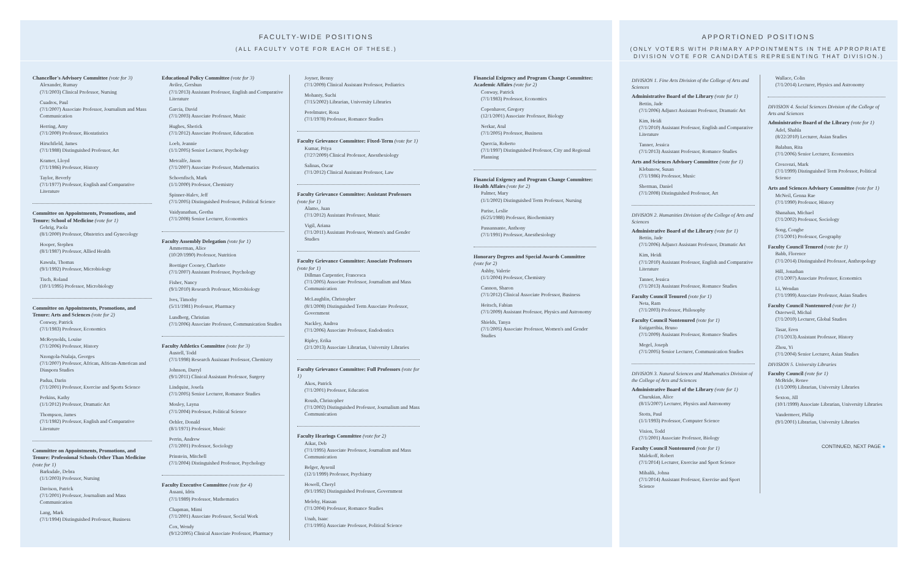FACULTY-WIDE POSITIONS
(ALL FACULTY VOTE FOR EACH OF THESE.)
Chancellor's Advisory Committee (vote for 3)
Alexander, Rumay
(7/1/2003) Clinical Professor, Nursing
Cuadros, Paul
(7/1/2007) Associate Professor, Journalism and Mass Communication
Herring, Amy
(7/1/2000) Professor, Biostatistics
Hirschfield, James
(7/1/1988) Distinguished Professor, Art
Kramer, Lloyd
(7/1/1986) Professor, History
Taylor, Beverly
(7/1/1977) Professor, English and Comparative Literature
Committee on Appointments, Promotions, and Tenure: School of Medicine (vote for 1)
Gehrig, Paola
(8/1/2000) Professor, Obstetrics and Gynecology
Hooper, Stephen
(8/1/1987) Professor, Allied Health
Kawula, Thomas
(9/1/1992) Professor, Microbiology
Tisch, Roland
(10/1/1995) Professor, Microbiology
Committee on Appointments, Promotions, and Tenure: Arts and Sciences (vote for 2)
Conway, Patrick
(7/1/1983) Professor, Economics
McReynolds, Louise
(7/1/2006) Professor, History
Nzongola-Ntalaja, Georges
(7/1/2007) Professor, African, African-American and Diaspora Studies
Padua, Darin
(7/1/2001) Professor, Exercise and Sports Science
Perkins, Kathy
(1/1/2012) Professor, Dramatic Art
Thompson, James
(7/1/1982) Professor, English and Comparative Literature
Committee on Appointments, Promotions, and Tenure: Professional Schools Other Than Medicine (vote for 1)
Barksdale, Debra
(1/1/2003) Professor, Nursing
Davison, Patrick
(7/1/2001) Professor, Journalism and Mass Communication
Lang, Mark
(7/1/1994) Distinguished Professor, Business
Educational Policy Committee (vote for 3)
Avilez, Gershun
(7/1/2013) Assistant Professor, English and Comparative Literature
Garcia, David
(7/1/2003) Associate Professor, Music
Hughes, Sherick
(7/1/2012) Associate Professor, Education
Loeb, Jeannie
(1/1/2005) Senior Lecturer, Psychology
Metcalfe, Jason
(7/1/2007) Associate Professor, Mathematics
Schoenfisch, Mark
(1/1/2000) Professor, Chemistry
Spinner-Halev, Jeff
(7/1/2005) Distinguished Professor, Political Science
Vaidyanathan, Geetha
(7/1/2008) Senior Lecturer, Economics
Faculty Assembly Delegation (vote for 1)
Ammerman, Alice
(10/20/1990) Professor, Nutrition
Boettiger Cooney, Charlotte
(7/1/2007) Assistant Professor, Psychology
Fisher, Nancy
(9/1/2010) Research Professor, Microbiology
Ives, Timothy
(5/11/1981) Professor, Pharmacy
Lundberg, Christian
(7/1/2006) Associate Professor, Communication Studies
Faculty Athletics Committee (vote for 3)
Austell, Todd
(7/1/1998) Research Assistant Professor, Chemistry
Johnson, Darryl
(9/1/2011) Clinical Assistant Professor, Surgery
Lindquist, Josefa
(7/1/2005) Senior Lecturer, Romance Studies
Mosley, Layna
(7/1/2004) Professor, Political Science
Oehler, Donald
(8/1/1971) Professor, Music
Perrin, Andrew
(7/1/2001) Professor, Sociology
Prinstein, Mitchell
(7/1/2004) Distinguished Professor, Psychology
Faculty Executive Committee (vote for 4)
Assani, Idris
(7/1/1989) Professor, Mathematics
Chapman, Mimi
(7/1/2001) Associate Professor, Social Work
Cox, Wendy
(9/12/2005) Clinical Associate Professor, Pharmacy
Joyner, Benny
(7/1/2009) Clinical Assistant Professor, Pediatrics
Mohanty, Suchi
(7/15/2002) Librarian, University Libraries
Perelmuter, Rosa
(7/1/1978) Professor, Romance Studies
Faculty Grievance Committee: Fixed-Term (vote for 1)
Kumar, Priya
(7/27/2009) Clinical Professor, Anesthesiology
Salinas, Oscar
(7/1/2012) Clinical Assistant Professor, Law
Faculty Grievance Committee: Assistant Professors (vote for 1)
Alamo, Juan
(7/1/2012) Assistant Professor, Music
Vigil, Ariana
(7/1/2011) Assistant Professor, Women's and Gender Studies
Faculty Grievance Committee: Associate Professors (vote for 1)
Dillman Carpentier, Francesca
(7/1/2005) Associate Professor, Journalism and Mass Communication
McLaughlin, Christopher
(8/1/2008) Distinguished Term Associate Professor, Government
Nackley, Andrea
(7/1/2006) Associate Professor, Endodontics
Ripley, Erika
(2/1/2013) Associate Librarian, University Libraries
Faculty Grievance Committee: Full Professors (vote for 1)
Akos, Patrick
(7/1/2001) Professor, Education
Roush, Christopher
(7/1/2002) Distinguished Professor, Journalism and Mass Communication
Faculty Hearings Committee (vote for 2)
Aikat, Deb
(7/1/1995) Associate Professor, Journalism and Mass Communication
Belger, Aysenil
(12/1/1999) Professor, Psychiatry
Howell, Cheryl
(9/1/1992) Distinguished Professor, Government
Melehy, Hassan
(7/1/2004) Professor, Romance Studies
Unah, Isaac
(7/1/1995) Associate Professor, Political Science
Financial Exigency and Program Change Committee: Academic Affairs (vote for 2)
Conway, Patrick
(7/1/1983) Professor, Economics
Copenhaver, Gregory
(12/1/2001) Associate Professor, Biology
Nerkar, Atul
(7/1/2005) Professor, Business
Quercia, Roberto
(7/1/1997) Distinguished Professor, City and Regional Planning
Financial Exigency and Program Change Committee: Health Affairs (vote for 2)
Palmer, Mary
(1/1/2002) Distinguished Term Professor, Nursing
Parise, Leslie
(6/25/1988) Professor, Biochemistry
Passannante, Anthony
(7/1/1991) Professor, Anesthesiology
Honorary Degrees and Special Awards Committee (vote for 2)
Ashby, Valerie
(1/1/2004) Professor, Chemistry
Cannon, Sharon
(7/1/2012) Clinical Associate Professor, Business
Heitsch, Fabian
(7/1/2009) Assistant Professor, Physics and Astronomy
Shields, Tanya
(7/1/2005) Associate Professor, Women's and Gender Studies
APPORTIONED POSITIONS
(ONLY VOTERS WITH PRIMARY APPOINTMENTS IN THE APPROPRIATE DIVISION VOTE FOR CANDIDATES REPRESENTING THAT DIVISION.)
DIVISION 1. Fine Arts Division of the College of Arts and Sciences
Administrative Board of the Library (vote for 1)
Bettin, Jade
(7/1/2006) Adjunct Assistant Professor, Dramatic Art
Kim, Heidi
(7/1/2010) Assistant Professor, English and Comparative Literature
Tanner, Jessica
(7/1/2013) Assistant Professor, Romance Studies
Arts and Sciences Advisory Committee (vote for 1)
Klebanow, Susan
(7/1/1986) Professor, Music
Sherman, Daniel
(7/1/2008) Distinguished Professor, Art
DIVISION 2. Humanities Division of the College of Arts and Sciences
Administrative Board of the Library (vote for 1)
Bettin, Jade
(7/1/2006) Adjunct Assistant Professor, Dramatic Art
Kim, Heidi
(7/1/2010) Assistant Professor, English and Comparative Literature
Tanner, Jessica
(7/1/2013) Assistant Professor, Romance Studies
Faculty Council Tenured (vote for 1)
Neta, Ram
(7/1/2003) Professor, Philosophy
Faculty Council Nontenured (vote for 1)
Estigarribia, Bruno
(7/1/2009) Assistant Professor, Romance Studies
Megel, Joseph
(7/1/2005) Senior Lecturer, Communication Studies
DIVISION 3. Natural Sciences and Mathematics Division of the College of Arts and Sciences
Administrative Board of the Library (vote for 1)
Churukian, Alice
(8/15/2007) Lecturer, Physics and Astronomy
Stotts, Paul
(1/1/1993) Professor, Computer Science
Vision, Todd
(7/1/2001) Associate Professor, Biology
Faculty Council Nontenured (vote for 1)
Malekoff, Robert
(7/1/2014) Lecturer, Exercise and Sport Science
Mihalik, Johna
(7/1/2014) Assistant Professor, Exercise and Sport Science
Wallace, Colin
(7/1/2014) Lecturer, Physics and Astronomy
DIVISION 4. Social Sciences Division of the College of Arts and Sciences
Administrative Board of the Library (vote for 1)
Adel, Shahla
(8/22/2010) Lecturer, Asian Studies
Balaban, Rita
(7/1/2006) Senior Lecturer, Economics
Crescenzi, Mark
(7/1/1999) Distinguished Term Professor, Political Science
Arts and Sciences Advisory Committee (vote for 1)
McNeil, Genna Rae
(7/1/1990) Professor, History
Shanahan, Michael
(7/1/2002) Professor, Sociology
Song, Conghe
(7/1/2001) Professor, Geography
Faculty Council Tenured (vote for 1)
Babb, Florence
(7/1/2014) Distinguished Professor, Anthropology
Hill, Jonathan
(7/1/2007) Associate Professor, Economics
Li, Wendan
(7/1/1999) Associate Professor, Asian Studies
Faculty Council Nontenured (vote for 1)
Osterweil, Michal
(7/1/2010) Lecturer, Global Studies
Tasar, Eren
(7/1/2013) Assistant Professor, History
Zhou, Yi
(7/1/2004) Senior Lecturer, Asian Studies
DIVISION 5. University Libraries
Faculty Council (vote for 1)
McBride, Renee
(1/1/2009) Librarian, University Libraries
Sexton, Jill
(10/1/1999) Associate Librarian, University Libraries
Vandermeer, Philip
(9/1/2001) Librarian, University Libraries
CONTINUED, NEXT PAGE ●